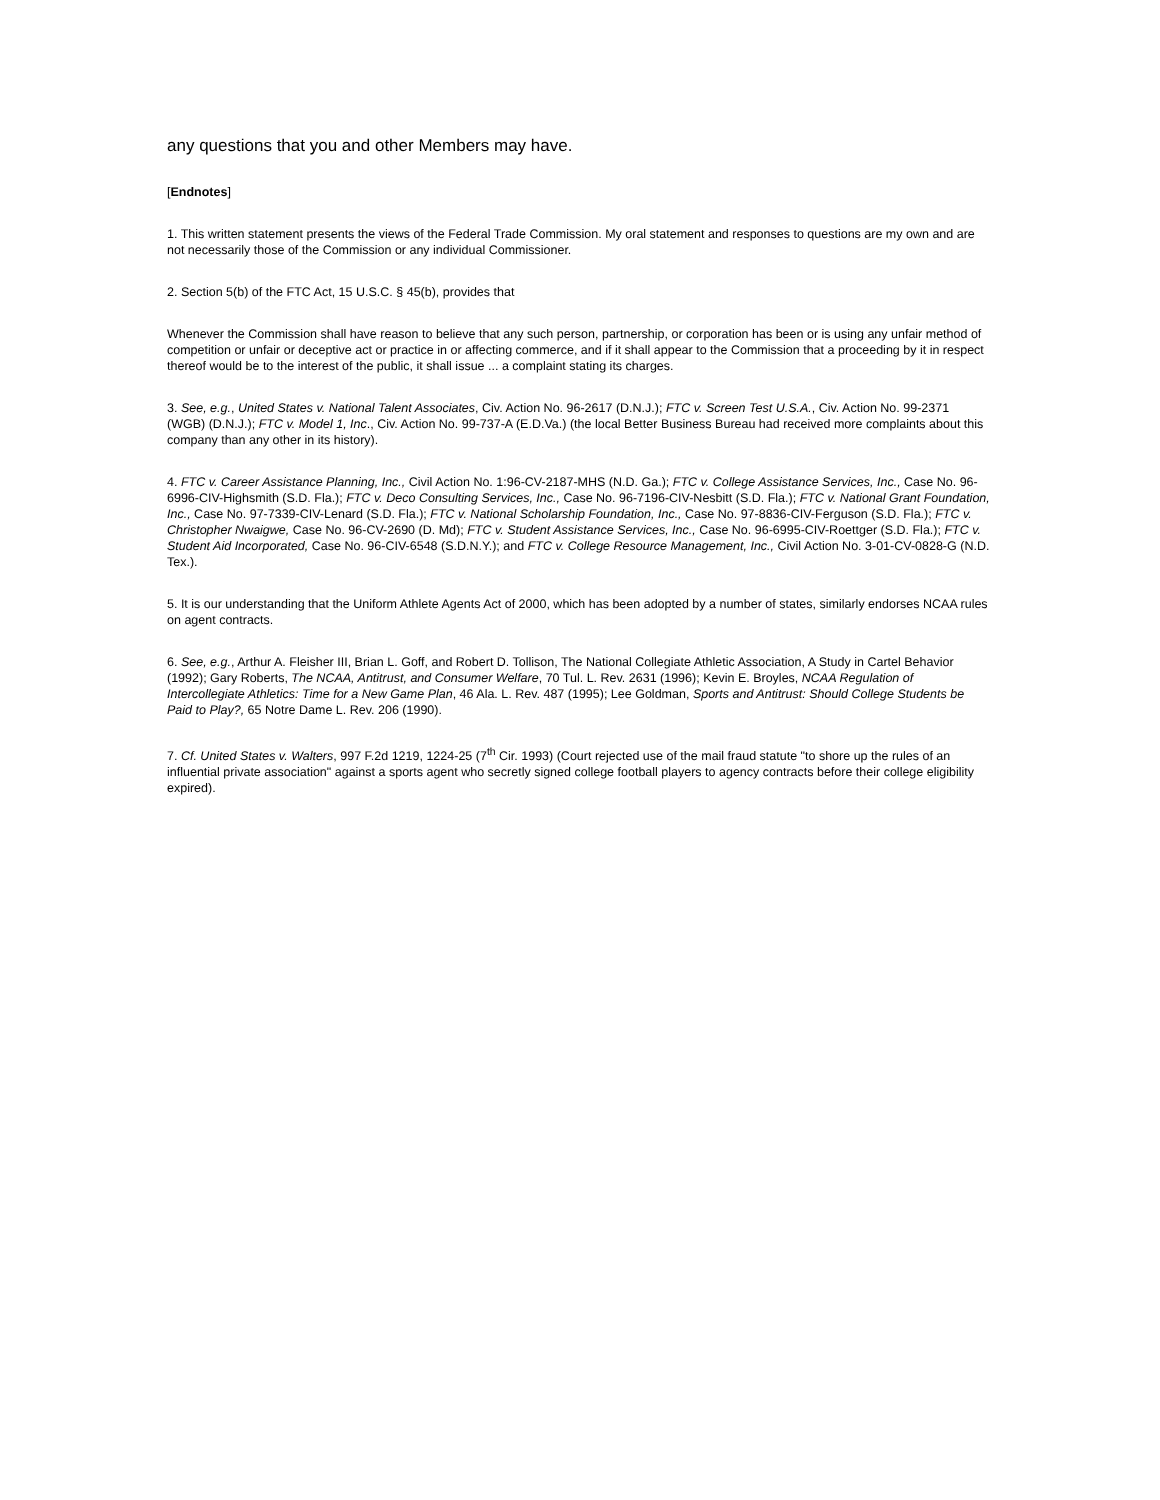any questions that you and other Members may have.
[Endnotes]
1. This written statement presents the views of the Federal Trade Commission. My oral statement and responses to questions are my own and are not necessarily those of the Commission or any individual Commissioner.
2. Section 5(b) of the FTC Act, 15 U.S.C. § 45(b), provides that
Whenever the Commission shall have reason to believe that any such person, partnership, or corporation has been or is using any unfair method of competition or unfair or deceptive act or practice in or affecting commerce, and if it shall appear to the Commission that a proceeding by it in respect thereof would be to the interest of the public, it shall issue ... a complaint stating its charges.
3. See, e.g., United States v. National Talent Associates, Civ. Action No. 96-2617 (D.N.J.); FTC v. Screen Test U.S.A., Civ. Action No. 99-2371 (WGB) (D.N.J.); FTC v. Model 1, Inc., Civ. Action No. 99-737-A (E.D.Va.) (the local Better Business Bureau had received more complaints about this company than any other in its history).
4. FTC v. Career Assistance Planning, Inc., Civil Action No. 1:96-CV-2187-MHS (N.D. Ga.); FTC v. College Assistance Services, Inc., Case No. 96-6996-CIV-Highsmith (S.D. Fla.); FTC v. Deco Consulting Services, Inc., Case No. 96-7196-CIV-Nesbitt (S.D. Fla.); FTC v. National Grant Foundation, Inc., Case No. 97-7339-CIV-Lenard (S.D. Fla.); FTC v. National Scholarship Foundation, Inc., Case No. 97-8836-CIV-Ferguson (S.D. Fla.); FTC v. Christopher Nwaigwe, Case No. 96-CV-2690 (D. Md); FTC v. Student Assistance Services, Inc., Case No. 96-6995-CIV-Roettger (S.D. Fla.); FTC v. Student Aid Incorporated, Case No. 96-CIV-6548 (S.D.N.Y.); and FTC v. College Resource Management, Inc., Civil Action No. 3-01-CV-0828-G (N.D. Tex.).
5. It is our understanding that the Uniform Athlete Agents Act of 2000, which has been adopted by a number of states, similarly endorses NCAA rules on agent contracts.
6. See, e.g., Arthur A. Fleisher III, Brian L. Goff, and Robert D. Tollison, The National Collegiate Athletic Association, A Study in Cartel Behavior (1992); Gary Roberts, The NCAA, Antitrust, and Consumer Welfare, 70 Tul. L. Rev. 2631 (1996); Kevin E. Broyles, NCAA Regulation of Intercollegiate Athletics: Time for a New Game Plan, 46 Ala. L. Rev. 487 (1995); Lee Goldman, Sports and Antitrust: Should College Students be Paid to Play?, 65 Notre Dame L. Rev. 206 (1990).
7. Cf. United States v. Walters, 997 F.2d 1219, 1224-25 (7<sup>th</sup> Cir. 1993) (Court rejected use of the mail fraud statute "to shore up the rules of an influential private association" against a sports agent who secretly signed college football players to agency contracts before their college eligibility expired).